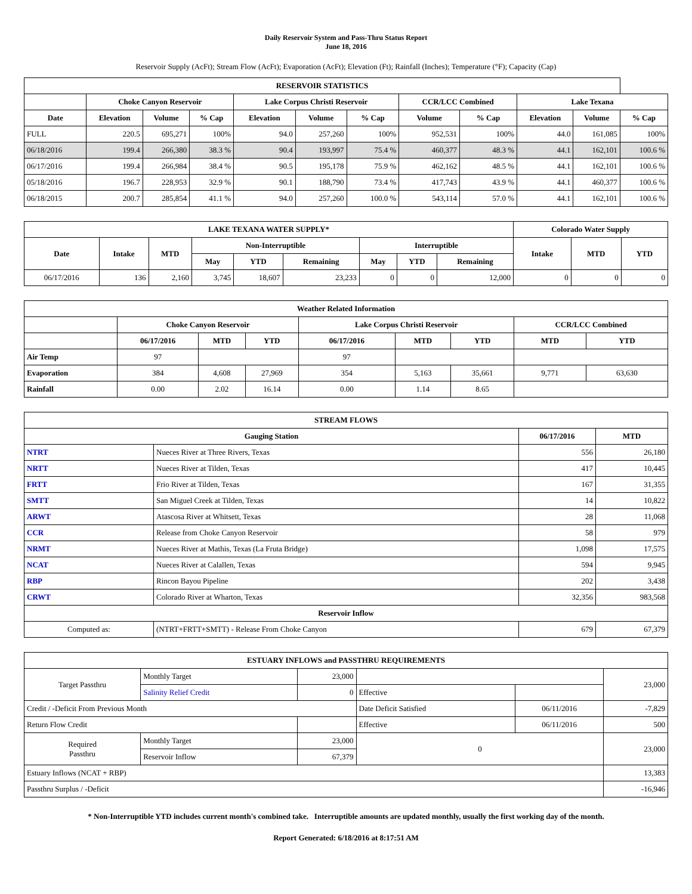Daily Reservoir System and Pass-Thru Status Report
June 18, 2016
Reservoir Supply (AcFt); Stream Flow (AcFt); Evaporation (AcFt); Elevation (Ft); Rainfall (Inches); Temperature (°F); Capacity (Cap)
| RESERVOIR STATISTICS | | | | | | | | | | | |
| --- | --- | --- | --- | --- | --- | --- | --- | --- | --- | --- | --- |
| | Choke Canyon Reservoir | | | Lake Corpus Christi Reservoir | | | CCR/LCC Combined | | Lake Texana | | |
| Date | Elevation | Volume | % Cap | Elevation | Volume | % Cap | Volume | % Cap | Elevation | Volume | % Cap |
| FULL | 220.5 | 695,271 | 100% | 94.0 | 257,260 | 100% | 952,531 | 100% | 44.0 | 161,085 | 100% |
| 06/18/2016 | 199.4 | 266,380 | 38.3 % | 90.4 | 193,997 | 75.4 % | 460,377 | 48.3 % | 44.1 | 162,101 | 100.6 % |
| 06/17/2016 | 199.4 | 266,984 | 38.4 % | 90.5 | 195,178 | 75.9 % | 462,162 | 48.5 % | 44.1 | 162,101 | 100.6 % |
| 05/18/2016 | 196.7 | 228,953 | 32.9 % | 90.1 | 188,790 | 73.4 % | 417,743 | 43.9 % | 44.1 | 460,377 | 100.6 % |
| 06/18/2015 | 200.7 | 285,854 | 41.1 % | 94.0 | 257,260 | 100.0 % | 543,114 | 57.0 % | 44.1 | 162,101 | 100.6 % |
| LAKE TEXANA WATER SUPPLY* | | | | | | | | | Colorado Water Supply | | |
| --- | --- | --- | --- | --- | --- | --- | --- | --- | --- | --- | --- |
| Date | Intake | MTD | Non-Interruptible | | | Interruptible | | | Intake | MTD | YTD |
| | | | May | YTD | Remaining | May | YTD | Remaining | | | |
| 06/17/2016 | 136 | 2,160 | 3,745 | 18,607 | 23,233 | 0 | 0 | 12,000 | 0 | 0 | 0 |
| Weather Related Information | | | | | | | | |
| --- | --- | --- | --- | --- | --- | --- | --- | --- |
| | Choke Canyon Reservoir | | | Lake Corpus Christi Reservoir | | | CCR/LCC Combined | |
| | 06/17/2016 | MTD | YTD | 06/17/2016 | MTD | YTD | MTD | YTD |
| Air Temp | 97 | | | 97 | | | | |
| Evaporation | 384 | 4,608 | 27,969 | 354 | 5,163 | 35,661 | 9,771 | 63,630 |
| Rainfall | 0.00 | 2.02 | 16.14 | 0.00 | 1.14 | 8.65 | | |
| STREAM FLOWS | | | |
| --- | --- | --- | --- |
| Gauging Station | | 06/17/2016 | MTD |
| NTRT | Nueces River at Three Rivers, Texas | 556 | 26,180 |
| NRTT | Nueces River at Tilden, Texas | 417 | 10,445 |
| FRTT | Frio River at Tilden, Texas | 167 | 31,355 |
| SMTT | San Miguel Creek at Tilden, Texas | 14 | 10,822 |
| ARWT | Atascosa River at Whitsett, Texas | 28 | 11,068 |
| CCR | Release from Choke Canyon Reservoir | 58 | 979 |
| NRMT | Nueces River at Mathis, Texas (La Fruta Bridge) | 1,098 | 17,575 |
| NCAT | Nueces River at Calallen, Texas | 594 | 9,945 |
| RBP | Rincon Bayou Pipeline | 202 | 3,438 |
| CRWT | Colorado River at Wharton, Texas | 32,356 | 983,568 |
| Reservoir Inflow | | | |
| Computed as: | (NTRT+FRTT+SMTT) - Release From Choke Canyon | 679 | 67,379 |
| ESTUARY INFLOWS and PASSTHRU REQUIREMENTS | | | | | |
| --- | --- | --- | --- | --- | --- |
| Target Passthru | Monthly Target | 23,000 | | | 23,000 |
| | Salinity Relief Credit | 0 | Effective | | |
| Credit / -Deficit From Previous Month | | | Date Deficit Satisfied | 06/11/2016 | -7,829 |
| Return Flow Credit | | | Effective | 06/11/2016 | 500 |
| Required Passthru | Monthly Target | 23,000 | 0 | | 23,000 |
| | Reservoir Inflow | 67,379 | | | |
| Estuary Inflows (NCAT + RBP) | | | | | 13,383 |
| Passthru Surplus / -Deficit | | | | | -16,946 |
* Non-Interruptible YTD includes current month's combined take. Interruptible amounts are updated monthly, usually the first working day of the month.
Report Generated: 6/18/2016 at 8:17:51 AM